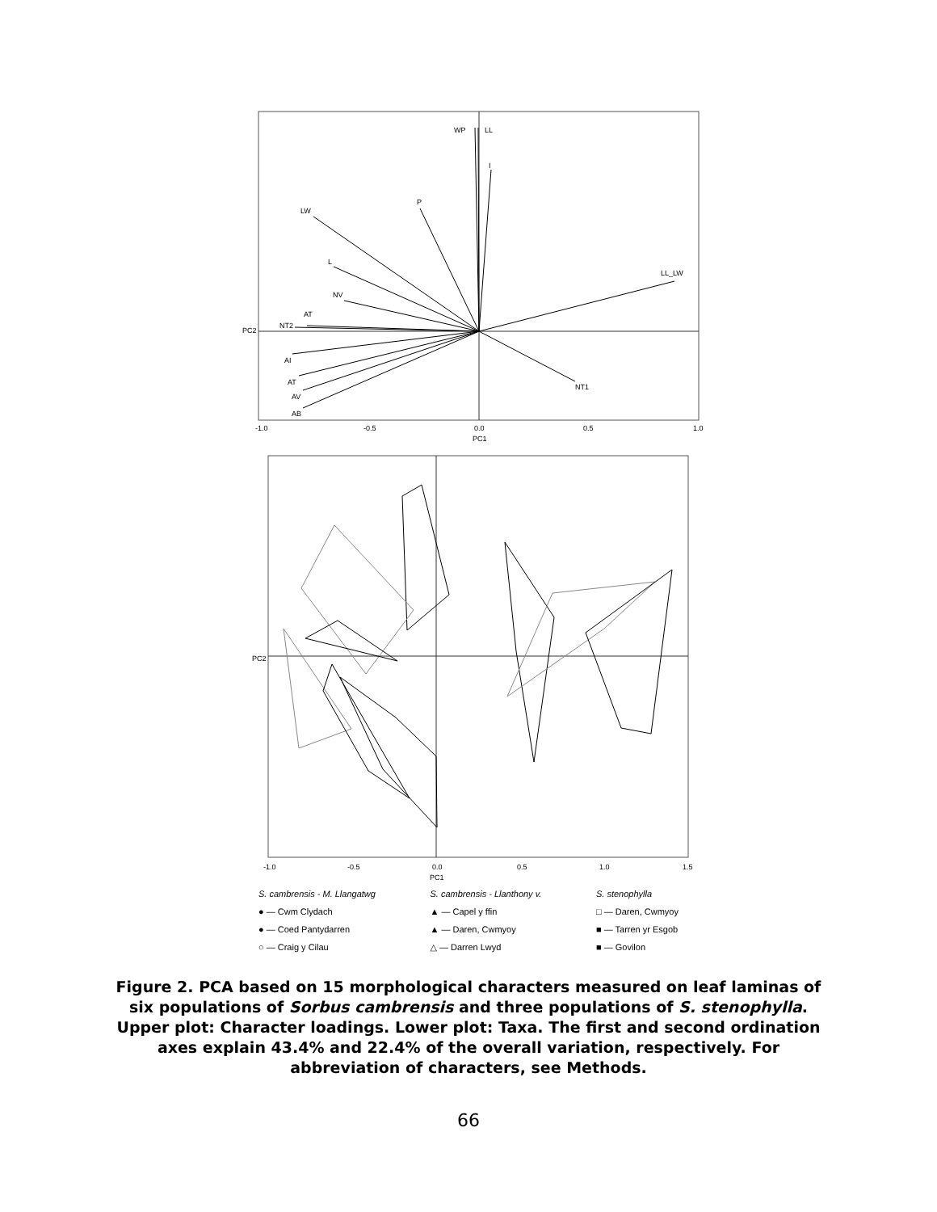WP
LL
I
P
LW
L
NV
LL_LW
AT
NT2
AI
AT
AV
AB
NT1
-1.0
-0.5
0.0
0.5
1.0
PC1
PC2
-1.0
-0.5
0.0
0.5
1.0
1.5
PC1
PC2
S. cambrensis - M. Llangatwg
● — Cwm Clydach
● — Coed Pantydarren
○ — Craig y Cilau
S. cambrensis - Llanthony v.
▲ — Capel y ffin
▲ — Daren, Cwmyoy
△ — Darren Lwyd
S. stenophylla
□ — Daren, Cwmyoy
■ — Tarren yr Esgob
■ — Govilon
Figure 2. PCA based on 15 morphological characters measured on leaf laminas of six populations of Sorbus cambrensis and three populations of S. stenophylla. Upper plot: Character loadings. Lower plot: Taxa. The first and second ordination axes explain 43.4% and 22.4% of the overall variation, respectively. For abbreviation of characters, see Methods.
66